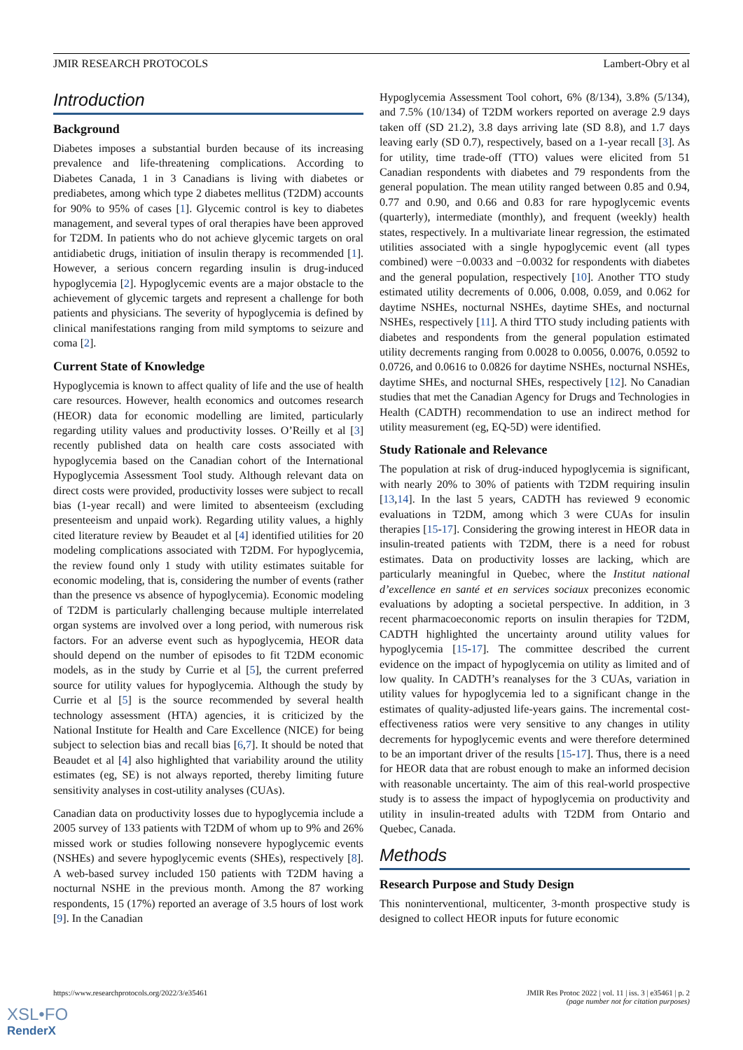JMIR RESEARCH PROTOCOLS Lambert-Obry et al
Introduction
Background
Diabetes imposes a substantial burden because of its increasing prevalence and life-threatening complications. According to Diabetes Canada, 1 in 3 Canadians is living with diabetes or prediabetes, among which type 2 diabetes mellitus (T2DM) accounts for 90% to 95% of cases [1]. Glycemic control is key to diabetes management, and several types of oral therapies have been approved for T2DM. In patients who do not achieve glycemic targets on oral antidiabetic drugs, initiation of insulin therapy is recommended [1]. However, a serious concern regarding insulin is drug-induced hypoglycemia [2]. Hypoglycemic events are a major obstacle to the achievement of glycemic targets and represent a challenge for both patients and physicians. The severity of hypoglycemia is defined by clinical manifestations ranging from mild symptoms to seizure and coma [2].
Current State of Knowledge
Hypoglycemia is known to affect quality of life and the use of health care resources. However, health economics and outcomes research (HEOR) data for economic modelling are limited, particularly regarding utility values and productivity losses. O’Reilly et al [3] recently published data on health care costs associated with hypoglycemia based on the Canadian cohort of the International Hypoglycemia Assessment Tool study. Although relevant data on direct costs were provided, productivity losses were subject to recall bias (1-year recall) and were limited to absenteeism (excluding presenteeism and unpaid work). Regarding utility values, a highly cited literature review by Beaudet et al [4] identified utilities for 20 modeling complications associated with T2DM. For hypoglycemia, the review found only 1 study with utility estimates suitable for economic modeling, that is, considering the number of events (rather than the presence vs absence of hypoglycemia). Economic modeling of T2DM is particularly challenging because multiple interrelated organ systems are involved over a long period, with numerous risk factors. For an adverse event such as hypoglycemia, HEOR data should depend on the number of episodes to fit T2DM economic models, as in the study by Currie et al [5], the current preferred source for utility values for hypoglycemia. Although the study by Currie et al [5] is the source recommended by several health technology assessment (HTA) agencies, it is criticized by the National Institute for Health and Care Excellence (NICE) for being subject to selection bias and recall bias [6,7]. It should be noted that Beaudet et al [4] also highlighted that variability around the utility estimates (eg, SE) is not always reported, thereby limiting future sensitivity analyses in cost-utility analyses (CUAs).
Canadian data on productivity losses due to hypoglycemia include a 2005 survey of 133 patients with T2DM of whom up to 9% and 26% missed work or studies following nonsevere hypoglycemic events (NSHEs) and severe hypoglycemic events (SHEs), respectively [8]. A web-based survey included 150 patients with T2DM having a nocturnal NSHE in the previous month. Among the 87 working respondents, 15 (17%) reported an average of 3.5 hours of lost work [9]. In the Canadian
Hypoglycemia Assessment Tool cohort, 6% (8/134), 3.8% (5/134), and 7.5% (10/134) of T2DM workers reported on average 2.9 days taken off (SD 21.2), 3.8 days arriving late (SD 8.8), and 1.7 days leaving early (SD 0.7), respectively, based on a 1-year recall [3]. As for utility, time trade-off (TTO) values were elicited from 51 Canadian respondents with diabetes and 79 respondents from the general population. The mean utility ranged between 0.85 and 0.94, 0.77 and 0.90, and 0.66 and 0.83 for rare hypoglycemic events (quarterly), intermediate (monthly), and frequent (weekly) health states, respectively. In a multivariate linear regression, the estimated utilities associated with a single hypoglycemic event (all types combined) were −0.0033 and −0.0032 for respondents with diabetes and the general population, respectively [10]. Another TTO study estimated utility decrements of 0.006, 0.008, 0.059, and 0.062 for daytime NSHEs, nocturnal NSHEs, daytime SHEs, and nocturnal NSHEs, respectively [11]. A third TTO study including patients with diabetes and respondents from the general population estimated utility decrements ranging from 0.0028 to 0.0056, 0.0076, 0.0592 to 0.0726, and 0.0616 to 0.0826 for daytime NSHEs, nocturnal NSHEs, daytime SHEs, and nocturnal SHEs, respectively [12]. No Canadian studies that met the Canadian Agency for Drugs and Technologies in Health (CADTH) recommendation to use an indirect method for utility measurement (eg, EQ-5D) were identified.
Study Rationale and Relevance
The population at risk of drug-induced hypoglycemia is significant, with nearly 20% to 30% of patients with T2DM requiring insulin [13,14]. In the last 5 years, CADTH has reviewed 9 economic evaluations in T2DM, among which 3 were CUAs for insulin therapies [15-17]. Considering the growing interest in HEOR data in insulin-treated patients with T2DM, there is a need for robust estimates. Data on productivity losses are lacking, which are particularly meaningful in Quebec, where the Institut national d’excellence en santé et en services sociaux preconizes economic evaluations by adopting a societal perspective. In addition, in 3 recent pharmacoeconomic reports on insulin therapies for T2DM, CADTH highlighted the uncertainty around utility values for hypoglycemia [15-17]. The committee described the current evidence on the impact of hypoglycemia on utility as limited and of low quality. In CADTH’s reanalyses for the 3 CUAs, variation in utility values for hypoglycemia led to a significant change in the estimates of quality-adjusted life-years gains. The incremental cost-effectiveness ratios were very sensitive to any changes in utility decrements for hypoglycemic events and were therefore determined to be an important driver of the results [15-17]. Thus, there is a need for HEOR data that are robust enough to make an informed decision with reasonable uncertainty. The aim of this real-world prospective study is to assess the impact of hypoglycemia on productivity and utility in insulin-treated adults with T2DM from Ontario and Quebec, Canada.
Methods
Research Purpose and Study Design
This noninterventional, multicenter, 3-month prospective study is designed to collect HEOR inputs for future economic
https://www.researchprotocols.org/2022/3/e35461
JMIR Res Protoc 2022 | vol. 11 | iss. 3 | e35461 | p. 2
(page number not for citation purposes)
XSL•FO
RenderX